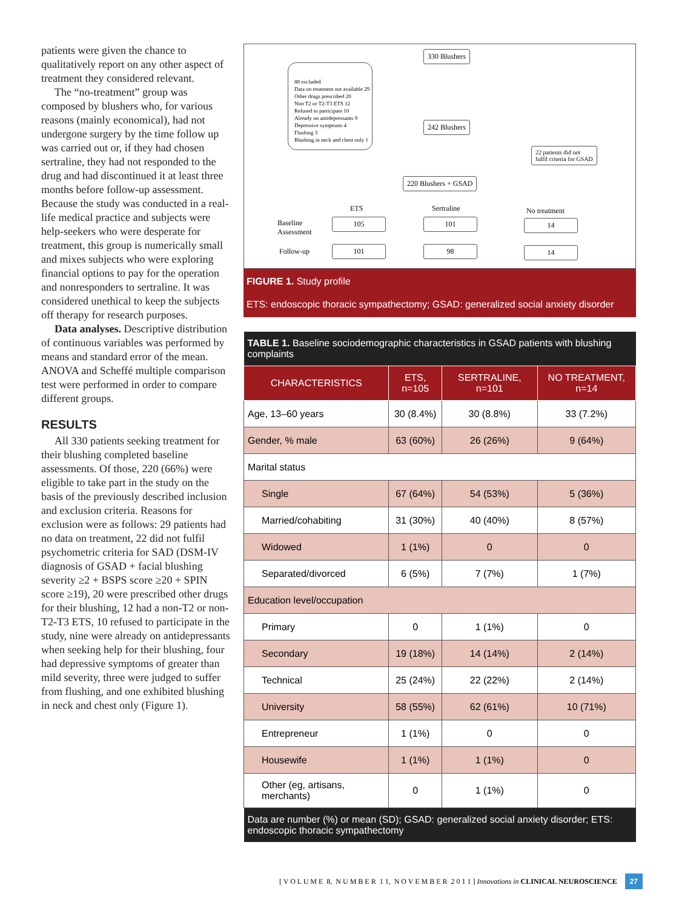patients were given the chance to qualitatively report on any other aspect of treatment they considered relevant.
The “no-treatment” group was composed by blushers who, for various reasons (mainly economical), had not undergone surgery by the time follow up was carried out or, if they had chosen sertraline, they had not responded to the drug and had discontinued it at least three months before follow-up assessment. Because the study was conducted in a real-life medical practice and subjects were help-seekers who were desperate for treatment, this group is numerically small and mixes subjects who were exploring financial options to pay for the operation and nonresponders to sertraline. It was considered unethical to keep the subjects off therapy for research purposes.
Data analyses. Descriptive distribution of continuous variables was performed by means and standard error of the mean. ANOVA and Scheffé multiple comparison test were performed in order to compare different groups.
RESULTS
All 330 patients seeking treatment for their blushing completed baseline assessments. Of those, 220 (66%) were eligible to take part in the study on the basis of the previously described inclusion and exclusion criteria. Reasons for exclusion were as follows: 29 patients had no data on treatment, 22 did not fulfil psychometric criteria for SAD (DSM-IV diagnosis of GSAD + facial blushing severity ≥2 + BSPS score ≥20 + SPIN score ≥19), 20 were prescribed other drugs for their blushing, 12 had a non-T2 or non-T2-T3 ETS, 10 refused to participate in the study, nine were already on antidepressants when seeking help for their blushing, four had depressive symptoms of greater than mild severity, three were judged to suffer from flushing, and one exhibited blushing in neck and chest only (Figure 1).
330 Blushers
88 excluded
Data on treatment not available 29
Other drugs prescribed 20
Non T2 or T2-T3 ETS 12
Refused to participate 10
Already on antidepressants 9
Depressive symptoms 4
Flushing 3
Blushing in neck and chest only 1
242 Blushers
22 patients did not
fulfil criteria for GSAD
220 Blushers + GSAD
ETS Sertraline No treatment
Baseline
Assessment
Follow-up
105 101 14
101 98 14
FIGURE 1. Study profile
ETS: endoscopic thoracic sympathectomy; GSAD: generalized social anxiety disorder
| TABLE 1. Baseline sociodemographic characteristics in GSAD patients with blushing complaints | | | |
| CHARACTERISTICS | ETS, n=105 | SERTRALINE, n=101 | NO TREATMENT, n=14 |
| Age, 13–60 years | 30 (8.4%) | 30 (8.8%) | 33 (7.2%) |
| Gender, % male | 63 (60%) | 26 (26%) | 9 (64%) |
| Marital status | | | |
| Single | 67 (64%) | 54 (53%) | 5 (36%) |
| Married/cohabiting | 31 (30%) | 40 (40%) | 8 (57%) |
| Widowed | 1 (1%) | 0 | 0 |
| Separated/divorced | 6 (5%) | 7 (7%) | 1 (7%) |
| Education level/occupation | | | |
| Primary | 0 | 1 (1%) | 0 |
| Secondary | 19 (18%) | 14 (14%) | 2 (14%) |
| Technical | 25 (24%) | 22 (22%) | 2 (14%) |
| University | 58 (55%) | 62 (61%) | 10 (71%) |
| Entrepreneur | 1 (1%) | 0 | 0 |
| Housewife | 1 (1%) | 1 (1%) | 0 |
| Other (eg, artisans, merchants) | 0 | 1 (1%) | 0 |
| Data are number (%) or mean (SD); GSAD: generalized social anxiety disorder; ETS: endoscopic thoracic sympathectomy | | | |
[ V O L U M E 8, N U M B E R 1 1, N O V E M B E R 2 0 1 1 ] Innovations in CLINICAL NEUROSCIENCE 27